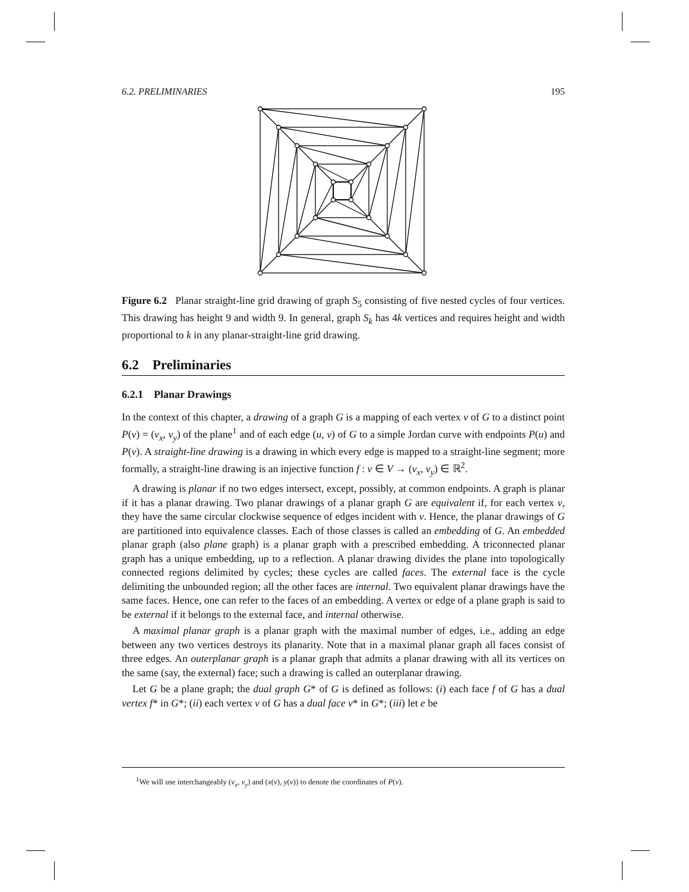6.2. PRELIMINARIES 195
Figure 6.2 Planar straight-line grid drawing of graph S<sub>5</sub> consisting of five nested cycles of four vertices. This drawing has height 9 and width 9. In general, graph S<sub>k</sub> has 4k vertices and requires height and width proportional to k in any planar-straight-line grid drawing.
6.2 Preliminaries
6.2.1 Planar Drawings
In the context of this chapter, a drawing of a graph G is a mapping of each vertex v of G to a distinct point P(v) = (v<sub>x</sub>, v<sub>y</sub>) of the plane<sup>1</sup> and of each edge (u, v) of G to a simple Jordan curve with endpoints P(u) and P(v). A straight-line drawing is a drawing in which every edge is mapped to a straight-line segment; more formally, a straight-line drawing is an injective function f : v ∈ V → (v<sub>x</sub>, v<sub>y</sub>) ∈ ℝ<sup>2</sup>.
A drawing is planar if no two edges intersect, except, possibly, at common endpoints. A graph is planar if it has a planar drawing. Two planar drawings of a planar graph G are equivalent if, for each vertex v, they have the same circular clockwise sequence of edges incident with v. Hence, the planar drawings of G are partitioned into equivalence classes. Each of those classes is called an embedding of G. An embedded planar graph (also plane graph) is a planar graph with a prescribed embedding. A triconnected planar graph has a unique embedding, up to a reflection. A planar drawing divides the plane into topologically connected regions delimited by cycles; these cycles are called faces. The external face is the cycle delimiting the unbounded region; all the other faces are internal. Two equivalent planar drawings have the same faces. Hence, one can refer to the faces of an embedding. A vertex or edge of a plane graph is said to be external if it belongs to the external face, and internal otherwise.
A maximal planar graph is a planar graph with the maximal number of edges, i.e., adding an edge between any two vertices destroys its planarity. Note that in a maximal planar graph all faces consist of three edges. An outerplanar graph is a planar graph that admits a planar drawing with all its vertices on the same (say, the external) face; such a drawing is called an outerplanar drawing.
Let G be a plane graph; the dual graph G* of G is defined as follows: (i) each face f of G has a dual vertex f* in G*; (ii) each vertex v of G has a dual face v* in G*; (iii) let e be
<sup>1</sup> We will use interchangeably (v<sub>x</sub>, v<sub>y</sub>) and (x(v), y(v)) to denote the coordinates of P(v).